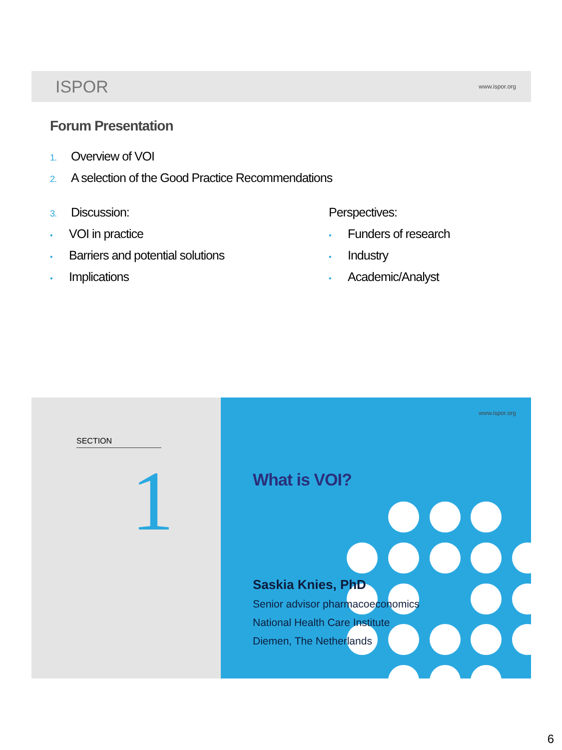ISPOR www.ispor.org
Forum Presentation
1. Overview of VOI
2. A selection of the Good Practice Recommendations
3. Discussion:
• VOI in practice
• Barriers and potential solutions
• Implications
Perspectives:
• Funders of research
• Industry
• Academic/Analyst
SECTION
1
www.ispor.org
What is VOI?
Saskia Knies, PhD
Senior advisor pharmacoeconomics
National Health Care Institute
Diemen, The Netherlands
6